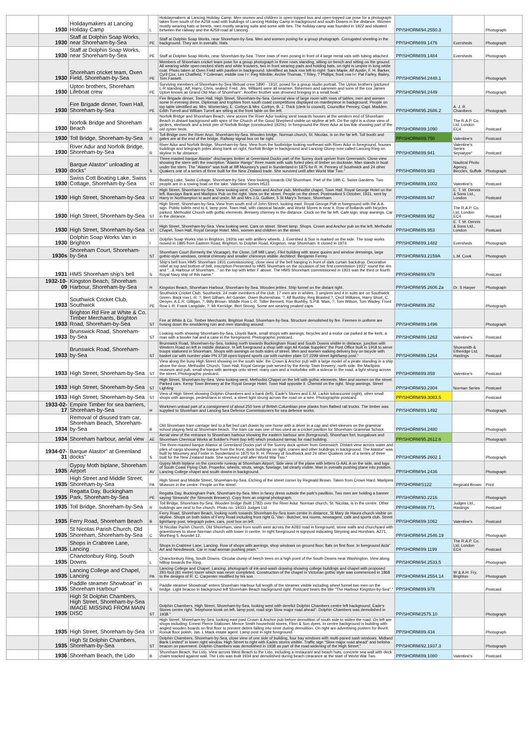| | 1930 | Holidaymakers at Lancing Holiday Camp | L | Holidaymakers at Lancing Holiday Camp. Men women and children in open-topped bus and open-topped car pose for a photograph taken from south of the A259 road with buildings of Lancing Holiday Camp in background and south Downs in the distance. Women mostly wearing hats or berets, men mostly wearing suits and some with ties. The holiday camp was founded in 1922 and situated between the railway and the A259 road at Lancing. | PP/SHORM/94.2550.3 | | Photograph |
| | 1930 | Staff at Dolphin Soap Works, near Shoreham-by-Sea | PE | Staff at Dolphin Soap Works, near Shoreham-by-Sea. Men and women posing for a group photograph. Corrugated sheeting in the background. They are in overalls. Hats. | PP/SHORM/89.1476 | Eversheds | Photograph |
| | 1930 | Staff at Dolphin Soap Works, near Shoreham-by-Sea | PE | Staff at Dolphin Soap Works, near Shoreham-by-Sea. Three rows of men posing in front of 4 large metal vats with tubing attached. | PP/SHORM/89.1484 | Eversheds | Photograph |
| | 1930 | Shoreham cricket team, Oxen Field, Shoreham-by-Sea | PE | Members of Shoreham cricket team pose for a group photograph in three rows standing, sitting on bench and sitting on the ground. All wearing white open-necked shirts and white trousers, two in front wearing pads and holding bats, on right is umpire in long white coat. Photo taken at Oxen Field with pavilion in background. Identified as back row left-to-right: Sam Maple, Alf Austin, F. H. Barker, Cyril Cox, Les Chatfield, ? Coleman; middle row l-r: Reg Wimble, Archie Thomas, ? Riley, ? Phillips; front row l-r: Pat Farley, Bailey, Tom Fassett. | PP/SHORM/94.2448.1 | | Photograph |
| | 1930 | Upton brothers, Shoreham Lifeboat crew | PE | Surviving members of Shoreham-by-Sea lifeboat crew 1890 - 1910, posed for a group studio portrait. The Upton brothers (pictured L-R standing : Alf, Harry, Chris, seated: Fred, Jim, William) were all seamen, fishermen and oarsmen and sons of the cox James Upton known as Grand Old Man of Shoreham". Another brother was drowned bringing in a small boat." | PP/SHORM/94.2449 | | Photograph |
| | 1930 | Fire Brigade dinner, Town Hall, Shoreham-by-Sea | PE | Fire Brigade dinner, Town Hall, High Street, Shoreham-by-Sea. General view of large room with rows of tables, men and women some in evening dress. Diplomas and trophies from south coast competitions displayed on mantlepiece in background. People on top table identified as: Mrs. Womersley, E. Corbyn & Mrs. Corbyn, B. J. Thick (clerk to council), Councillor Penney, Capt. Madden. Edith Turrell and William Turrell are sitting at the front table on the left. | PP/SHORM/95.2686.2 | A. J. R. Chambers | Photograph |
| | 1930 | Norfolk Bridge and Shoreham Beach | R | Norfolk Bridge and Shoreham Beach, view across the River Adur looking west towards houses at the western end of Shoreham Beach in distant background with spire of the Church of the Good Shepherd visible on skyline at left. On the right is a close view of girders, steelwork and a brick pier of Norfolk Bridge (constructed 1920s). In foreground the River Adur at low tide showing part of the old oyster beds. | PP/SHORM/89.1090 | The R.A.P. Co. Ltd, London EC4 | Postcard |
| | 1930 | Toll Bridge, Shoreham-by-Sea | R | Toll Bridge over the River Arun, Shoreham-by-Sea. Wooden bridge. Norman church, St. Nicolas, is on the far left. Toll booth and gates are at the end of the bridge. Railway signal box on far right. | PP/SHORM/89.750 | Valentine's | Postcard |
| | 1930 | River Adur and Norfolk Bridge, Shoreham-by-Sea | R | River Adur and Norfolk Bridge, Shoreham-by-Sea. View from the footbridge looking northeast with River Adur in foreground, houses buildings and telegraph poles along bank on right, Norfolk Bridge in background and Lancing Clump now called Lancing Ring on skyline in far distance. | PP/SHORM/89.941 | Valentine's Series Sepiatype" | Postcard |
| | 1930 | Barque Alastor" unloading at docks" | S | Three-masted barque Alastor" discharges timber at Greenland Docks part of the Surrey dock upriver from Greenwich. Close view showing the stern with the inscription "Alastor Hango" three masts with sails furled piles of timber on dockside. Man stands in boat under the stern. The "Alastor" was built at Iliff Mounsey's yard in Sunderland in 1875 for R. H. Penney of Southwick and 24 other Quakers one of a series of three built for the New Zealand trade. She survived until after World War Two." | PP/SHORM/89.983 | Nautical Photo Agency, Beccles, Suffolk | Photograph |
| | 1930 | Swiss Cott Boating Lake, Swiss Cottage, Shoreham-by-Sea | ST | Boating Lake, Swiss Cottage, Shoreham-by-Sea. View looking towards Old Shoreham. Part of the 19th C. Swiss Gardens. Two people are in a rowing boat on the lake. Valentine Series H531 | PP/SHORM/89.1002 | Valentine's | Postcard |
| | 1930 | High Street, Shoreham-by-Sea | ST | High Street, Shoreham-by-Sea. View looking west. Crown and Anchor pub, Methodist chapel, Town Hall, Royal George Hotel on the left. Barclays Bank and Marlipins Pub on the right. Vans on the street. People on the street. Postmarked 5 October, 1931, sent by Harry in Northampton to aunt and uncle, Mr and Mrs J.G. Gulliver, 5 St Mary's Terrace, Shoreham. | PP/SHORM/89.947 | E. T. W. Dennis & Sons Ltd., London | Postcard |
| | 1930 | High Street, Shoreham-by-Sea | ST | High Street, Shoreham-by-Sea. View from south end of John Street, looking east. Royal George Pub in foreground with the A.A. sign. Public toilets next to it, lamp post. Town Hall, with classical facade, and World Stores is near it. Row of bollards with bicycles parked. Methodist Church with gothic elements. Brewery chimney in the distance. Clock on the far left. Cafe sign, shop awnings. Car in the distance. | PP/SHORM/89.952 | The R.A.P. Co. Ltd, London EC4 | Postcard |
| | 1930 | High Street, Shoreham-by-Sea | ST | High Street, Shoreham-by-Sea. View looking west. Cars on street. Street lamp. Shops. Crown and Anchor pub on the left. Methodist Chapel, Town Hall, Royal George Hotel. Men, women and children on the street. | PP/SHORM/89.953 | E. T. W. Dennis & Sons Ltd., London | Postcard |
| | 1930 | Dolphin Soap Works Van in Brighton | I | Dolphin Soap Works Van in Brighton. 1920s van with artillery wheels. J. Evershed & Son is marked on the side. The soap works moved in 1895 from Eastern Road, Brighton, to Dolphin Road, Kingston, near Shoreham. It closed in 1974. | PP/SHORM/89.1482 | Eversheds | Photograph |
| | 1930s | Shoreham Court, Shoreham-by-Sea | ST | Shoreham Court (formerly the Vicarage), the Close, (off Mill Lane). Flint building with stone quoins and window dressings, large gothic-style windows, central chimney and smaller chimneys visible. Architect: Benjamin Ferrey. | PP/SHORM/93.2159A | L.M. Cook | Photograph |
| | 1931 | HMS Shoreham ship's bell | S | Ship's bell from HMS Shoreham 1931 commissioning, close view of the bell hanging in front of dark curtain backdrop. Decorative relief at top and bottom of bell, inscription Presented to HMS Shoreham on the occasion of her first commission 1931" round the rim and "...& Harbour of Shoreham..." on the top with letter F above. The HMS Shoreham commissioned in 1931 was the third or fourth Royal Navy ship of this name." | PP/SHORM/89.678 | | Postcard |
| | 1932-10-09 | Kingston Beach, Shoreham Harbour, Shoreham-by-Sea | H | Kingston Beach, Shoreham Harbour, Shoreham-by-Sea. Wooden jetties. Ship funnel on the distant right. | PP/SHORM/95.2606.2a | Dr. S Harper | Photograph |
| | 1933 | Southwick Cricket Club, Southwick | PE | Southwick Cricket Club, Southwick. 24 male members of the club. 17 men are in whites, 3 umpires and 4 in suits are on Southwick Green. Back row L-R: ?, Bert Gilham, Art Gander, Owen Burtenshaw, ?, Alf Bushby, Reg Brasted,?, Cecil Williams, Harry Short, C. Denyer, A.E.R. Gilligan, ?, Billy Brown. Middle Row L-R: Tidler Bennett, Ron Bushby, S.P.B. Mais, ?, Tom Wilson, Tom Wadey. Front Row L-R: Frank Langdale, ?, Mr Kerridge, Bert Strong. Some are wearing peaked caps. | PP/SHORM/89.352 | | Photograph |
| | 1933 | Brighton Rd Fire at White & Co. Timber Merchants, Brighton Road, Shoreham-by-Sea | ST | Fire at White & Co. Timber Merchants, Brighton Road, Shoreham-by-Sea. Structure demolished by fire. Firemen in uniform are hosing down the smoldering ruin and men standing around. | PP/SHORM/89.1496 | | Photograph |
| | 1933 | Brunswick Road, Shoreham-by-Sea | ST | Looking north showing Shoreham-by-Sea, Lloyds Bank, small shops with awnings, bicycles and a motor car parked at the kerb, a man with a bowler hat and a case in the foreground. Photographic postcard. | PP/SHORM/89.1263 | Valentine's | Postcard |
| | 1933 | Brunswick Road, Shoreham-by-Sea | ST | Brunswick Road, Shoreham-by-Sea, looking north towards Buckingham Road and South Downs visible in distance, junction with Western Road on left in middle distance. In left foreground a shop with sign All Kodak Supplies" the Post Office built in 1918 to serve troops stationed in Shoreham. Shops with awnings on both sides of street. Men and women walking delivery boy on bicycle with basket car with number plate PN 3739 open-topped sports car with number plate GT 2299 street light/lamp post." | PP/SHORM/89.1264 | Shoesmith & Etheridge Ltd, Hastings | Postcard |
| | 1933 | High Street, Shoreham-by-Sea | ST | View along the busy High Street showing on the south side: the Crown & Anchor pub with a large model of a pirate standing in a ship above the door, Methodist Church, Town Hall, Royal George pub served by the Kemp Town brewery; north side: the Marlipins museum and pub, small shops with awnings onto street; many cars and a motorbike with a sidecar in the road, a light strung across the street. Photographic postcard. | PP/SHORM/89.859 | Valentine's | Postcard |
| | 1933 | High Street, Shoreham-by-Sea | ST | High Street, Shoreham-by-Sea. View looking west. Methodist Chapel on the left with gothic elements. Men and women on the street. Parked cars. Kemp Town Brewery at the Royal George Hotel. Town Hall opposite it. Chemist on the right. Shop awnings. Street Lighting | PP/SHORM/93.2304 | Norman Series | Postcard |
| | 1933 | High Street, Shoreham-by-Sea | ST | View of High Street showing Dolphin Chambers and a bank (left), Eade's Stores and E.M. Larkin tobacconist (right), other small shops with awnings, pedestrians in street, a street light strung across the road on a wire. Photographic postcard. | PP/SHORM/99.3083.5 | | Postcard |
| | 1933-02-17 | Empire Timber for sea barriers, Shoreham-by-Sea | H | Workmen unload part of a consignment of about 250 tons of British Columbian pine planks from flatbed rail trucks. The timber was supplied to Shoreham and Lancing Sea Defence Commissioners for sea defence works. | PP/SHORM/89.1492 | | Photograph |
| | 1934 | Removal of disused tram car, Shoreham Beach, Shoreham-by-Sea | B | Old Shoreham tram carriage tied to a flat bed cart drawn by one horse with a driver in a cap and shirt-sleeves on the grammar school playing field at Shoreham beach. The tram car was one of two used as a cricket pavilion for Shoreham Grammar School. | PP/SHORM/94.2480 | | Photograph |
| | 1934 | Shoreham harbour, aerial view | AE | Aerial view of the entrance to Shoreham harbour showing the eastern harbour arm (foreground), Shoreham fort, bungalows and Shoreham Chemical Works at Soldier's Point (top left) which produced tarmac for road building. | PP/SHORM/95.2612.6 | | Photograph |
| | 1934-07-31 | Barque Alastor" at Greenland docks" | S | The three-masted barque Alastor at Greenland Docks part of the Surrey dock upriver from Greenwich. Distant view across water and piles of cargo showing the barque from the front, dock buildings on right, cranes and other buildings in background. The Alastor" was built by Mounsey and Foster in Sunderland in 1875 for R. H. Penney of Southwick and 24 other Quakers one of a series of three built for the New Zealand trade. She survived until after World War Two." | PP/SHORM/95.2602.1 | | Photograph |
| | 1935 | Gypsy Moth biplane, Shoreham Airport | AV | Gypsy Moth biplane on the concrete runway at Shoreham Airport. Side view of the plane with letters G-AAL A on the side, and logo of South Coast Flying Club. Propellor, wheels, struts, wings, fuselage, tail clearly visible. Man in overalls pushing plane into position. Lancing College chapel and south downs in background. | PP/SHORM/94.2436 | | Photograph |
| | 1935 | High Street and Middle Street, Shoreham-by-Sea | PA | High Street and Middle Street, Shoreham-by-Sea. Etching of the street corner by Reginald Brown. Taken from Crown Hard. Marlipins Museum in the centre. People on the street. | PP/SHORM/S122 | Reginald Brown | Print |
| | 1935 | Regatta Day, Buckingham Park, Shoreham-by-Sea | PE | Regatta Day, Buckingham Park, Shoreham-by-Sea. Men in fancy dress outside the park's pavillion. Two men are holding a banner saying 'Simonds' (for Simonds Brewery). Copy from an original photograph. | PP/SHORM/93.2216 | | Photograph |
| | 1935 | Toll Bridge, Shoreham-by-Sea | R | Toll Bridge, Shoreham-by-Sea. Wooden bridge (built 1782) over the River Adur. Norman church, St. Nicolas, is in the centre. Other buildings are next to the church. Photo no: 19331 Judges Ltd. | PP/SHORM/89.771 | Judges Ltd., Hastings | Postcard |
| | 1935 | Ferry Road, Shoreham Beach | B | Ferry Road, Shoreham Beach, looking north towards Shoreham-by-Sea town centre in distance, St Mary de Haura church visible on skyline. Shops on both sides of Ferry Road including from right G. Van - Butcher, tea rooms, newsagent, cafe and sports club. Street light/lamp post, telegraph poles, cars, post box on left. | PP/SHORM/89.1062 | Valentine's | Postcard |
| | 1935 | St Nicolas Parish Church, Old Shoreham, Shoreham-by-Sea | C | St Nicolas Parish Church, Old Shoreham, view from south west across the A283 road in foreground, stone walls and churchyard with gravestones to stone Norman church with tower in centre. In right foreground is signpost indicating Steyning and Horsham, A271, Worthing 5, Arundel 12. | PP/SHORM/94.2546.19 | | Photograph |
| | 1935 | Shops in Crabtree Lane, Lancing | L | Shops in Crabtree Lane, Lancing. Row of shops with awnings, shop windows on ground floor, flats on first floor. In foreground Aida" Art and Needlework. Car in road woman pushing pram." | PP/SHORM/89.1199 | The R.A.P. Co. Ltd, London EC4 | Postcard |
| | 1935 | Chanctonbury Ring, South Downs | L | Chanctonbury Ring, South Downs. Circular clump of beech trees on a high point of the South Downs near Washington. View along hilltop towards the Ring. | PP/SHORM/94.2533.5 | | Photograph |
| | 1935 | Lancing College and Chapel, Lancing | PA | Lancing College and Chapel, Lancing, photograph of ink-and-wash drawing showing college buildings and chapel with proposed 281-foot (81 metre) tower which was never completed. Construction of the chapel in Victorian gothic style was commenced in 1868 to the designs of R. C. Carpenter modified by his son. | PP/SHORM/94.2554.14 | W & A.H. Fry, Brighton | Photograph |
| | 1935 | Paddle steamer Showboat" in Shoreham Harbour" | S | Paddle steamer Showboat" enters Shoreham Harbour full length of the steamer visible including wheel funnel two men on the bridge. Light beacon in background left Shoreham Beach background right. Postcard bears the title "The Harbour Kingston-by-Sea"." | PP/SHORM/89.978 | | Postcard |
| | 1935 | High St Dolphin Chambers, High Street, Shoreham-by-Sea IMAGE MISSING FROM MAIN DISC | ST | Dolphin Chambers, High Street, Shoreham-by-Sea, looking west with derelict Dolphin Chambers centre left background, Eade's Stores centre right. Telephone kiosk on left, lamp post, road sign Slow major road ahead". Dolphin Chambers was demolished in 1938." | PP/SHORM/2575.10 | | Photograph |
| | 1935 | High Street, Shoreham-by-Sea | ST | High Street, Shoreham-by-Sea, looking east past Crown & Anchor pub before demolition of south side to widen the road. On left are shops including: Ernest Pierce Stationer, Mence Smith household stores, Flinn & Son dyers. In centre background is building with angled wooden boards on first floor to prevent debris falling into stree during demolition. On right are advertising posters for Bovril, Ronuk floor polish, Jas. L Mack estate agent. Lamp post in right foreground. | PP/SHORM/89.434 | | Photograph |
| | 1935 | High St Dolphin Chambers, Shoreham-by-Sea | ST | Dolphin Chambers, Shoreham-by-Sea, close view of one side of building, four bay windows with multi-paned sash windows. Midland Bank Limited" in lower right window. High Street to right with Eades stores visible. Traffic sign "Slow major road ahead" and belisha beacon on pavement. Dolphin Chambers was demolished in 1938 as part of the road-widening of the High Street." | PP/SHORM/92.1937.3 | | Photograph |
| | 1936 | Shoreham Beach, the Lido | B | Shoreham Beach, the Lido. View across West Beach to the Lido, including a restaurant and beach huts, concrete sea wall with deck chairs stacked against wall. The Lido was built 1934 and demolished during beach clearance at the start of World War Two. | PP/SHORM/89.1080 | Valentine's | Postcard |